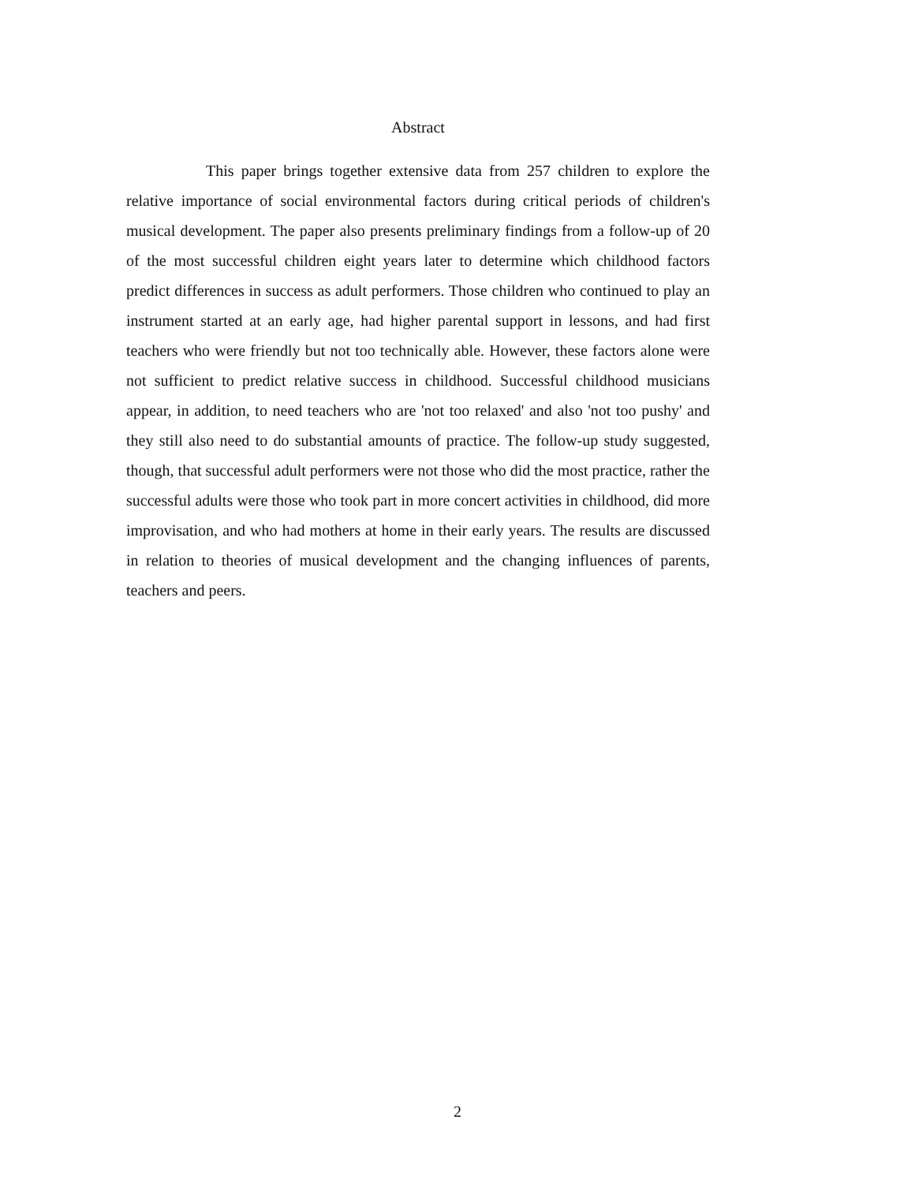Abstract
This paper brings together extensive data from 257 children to explore the relative importance of social environmental factors during critical periods of children's musical development. The paper also presents preliminary findings from a follow-up of 20 of the most successful children eight years later to determine which childhood factors predict differences in success as adult performers. Those children who continued to play an instrument started at an early age, had higher parental support in lessons, and had first teachers who were friendly but not too technically able. However, these factors alone were not sufficient to predict relative success in childhood. Successful childhood musicians appear, in addition, to need teachers who are 'not too relaxed' and also 'not too pushy' and they still also need to do substantial amounts of practice. The follow-up study suggested, though, that successful adult performers were not those who did the most practice, rather the successful adults were those who took part in more concert activities in childhood, did more improvisation, and who had mothers at home in their early years. The results are discussed in relation to theories of musical development and the changing influences of parents, teachers and peers.
2